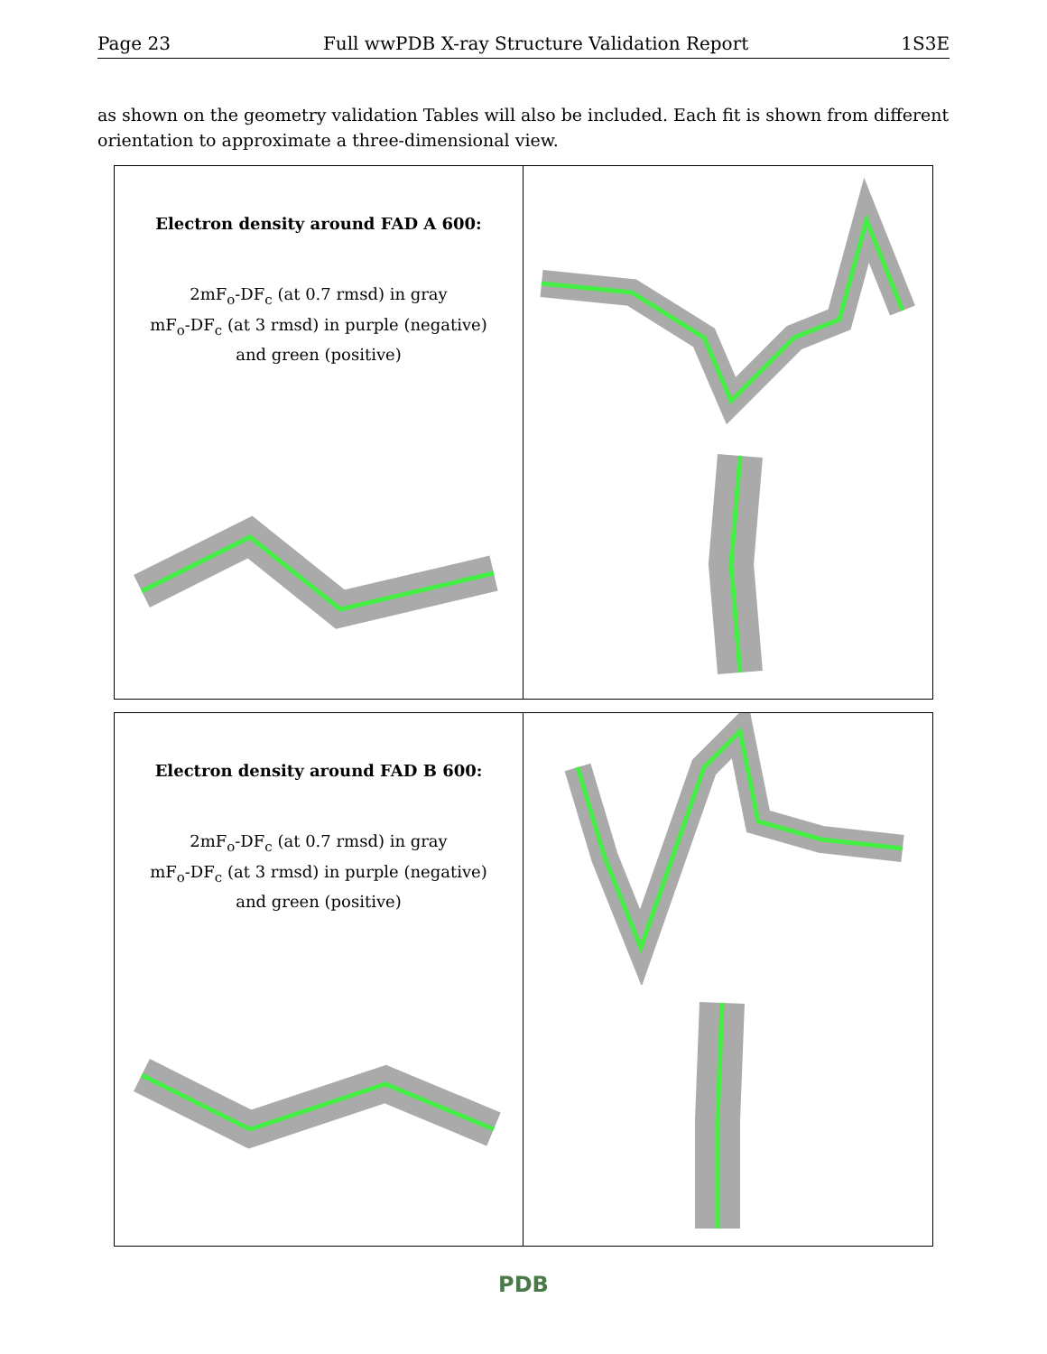Page 23 Full wwPDB X-ray Structure Validation Report 1S3E
as shown on the geometry validation Tables will also be included. Each fit is shown from different orientation to approximate a three-dimensional view.
Electron density around FAD A 600:
2mF<sub>o</sub>-DF<sub>c</sub> (at 0.7 rmsd) in gray
mF<sub>o</sub>-DF<sub>c</sub> (at 3 rmsd) in purple (negative)
and green (positive)
Electron density around FAD B 600:
2mF<sub>o</sub>-DF<sub>c</sub> (at 0.7 rmsd) in gray
mF<sub>o</sub>-DF<sub>c</sub> (at 3 rmsd) in purple (negative)
and green (positive)
PDB